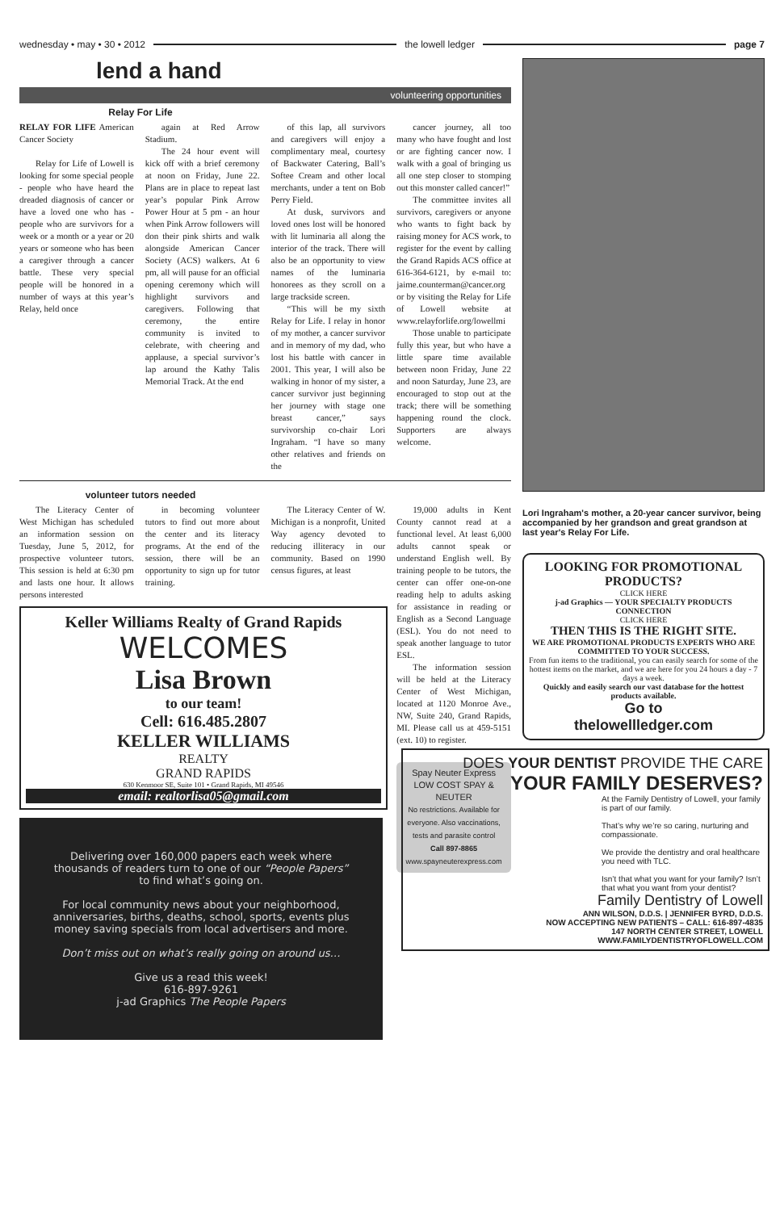wednesday • may • 30 • 2012 the lowell ledger page 7
lend a hand
volunteering opportunities
Relay For Life
RELAY FOR LIFE American Cancer Society
Relay for Life of Lowell is looking for some special people - people who have heard the dreaded diagnosis of cancer or have a loved one who has - people who are survivors for a week or a month or a year or 20 years or someone who has been a caregiver through a cancer battle. These very special people will be honored in a number of ways at this year’s Relay, held once
again at Red Arrow Stadium.
The 24 hour event will kick off with a brief ceremony at noon on Friday, June 22. Plans are in place to repeat last year’s popular Pink Arrow Power Hour at 5 pm - an hour when Pink Arrow followers will don their pink shirts and walk alongside American Cancer Society (ACS) walkers. At 6 pm, all will pause for an official opening ceremony which will highlight survivors and caregivers. Following that ceremony, the entire community is invited to celebrate, with cheering and applause, a special survivor’s lap around the Kathy Talis Memorial Track. At the end
of this lap, all survivors and caregivers will enjoy a complimentary meal, courtesy of Backwater Catering, Ball’s Softee Cream and other local merchants, under a tent on Bob Perry Field.
At dusk, survivors and loved ones lost will be honored with lit luminaria all along the interior of the track. There will also be an opportunity to view names of the luminaria honorees as they scroll on a large trackside screen.
“This will be my sixth Relay for Life. I relay in honor of my mother, a cancer survivor and in memory of my dad, who lost his battle with cancer in 2001. This year, I will also be walking in honor of my sister, a cancer survivor just beginning her journey with stage one breast cancer,” says survivorship co-chair Lori Ingraham. “I have so many other relatives and friends on the
cancer journey, all too many who have fought and lost or are fighting cancer now. I walk with a goal of bringing us all one step closer to stomping out this monster called cancer!”
The committee invites all survivors, caregivers or anyone who wants to fight back by raising money for ACS work, to register for the event by calling the Grand Rapids ACS office at 616-364-6121, by e-mail to: jaime.counterman@cancer.org or by visiting the Relay for Life of Lowell website at www.relayforlife.org/lowellmi
Those unable to participate fully this year, but who have a little spare time available between noon Friday, June 22 and noon Saturday, June 23, are encouraged to stop out at the track; there will be something happening round the clock. Supporters are always welcome.
volunteer tutors needed
The Literacy Center of West Michigan has scheduled an information session on Tuesday, June 5, 2012, for prospective volunteer tutors. This session is held at 6:30 pm and lasts one hour. It allows persons interested
in becoming volunteer tutors to find out more about the center and its literacy programs. At the end of the session, there will be an opportunity to sign up for tutor training.
The Literacy Center of W. Michigan is a nonprofit, United Way agency devoted to reducing illiteracy in our community. Based on 1990 census figures, at least
19,000 adults in Kent County cannot read at a functional level. At least 6,000 adults cannot speak or understand English well. By training people to be tutors, the center can offer one-on-one reading help to adults asking for assistance in reading or English as a Second Language (ESL). You do not need to speak another language to tutor ESL.
The information session will be held at the Literacy Center of West Michigan, located at 1120 Monroe Ave., NW, Suite 240, Grand Rapids, MI. Please call us at 459-5151 (ext. 10) to register.
Spay Neuter Express
LOW COST SPAY & NEUTER
No restrictions. Available for everyone. Also vaccinations, tests and parasite control
Call 897-8865
www.spayneuterexpress.com
Keller Williams Realty of Grand Rapids
WELCOMES
Lisa Brown
to our team!
Cell: 616.485.2807
KELLER WILLIAMS
REALTY
GRAND RAPIDS
630 Kenmoor SE, Suite 101 • Grand Rapids, MI 49546
email: realtorlisa05@gmail.com
Delivering over 160,000 papers each week where thousands of readers turn to one of our “People Papers” to find what’s going on.
For local community news about your neighborhood, anniversaries, births, deaths, school, sports, events plus money saving specials from local advertisers and more.
Don’t miss out on what’s really going on around us…
Give us a read this week!
616-897-9261
j-ad Graphics The People Papers
Lori Ingraham's mother, a 20-year cancer survivor, being accompanied by her grandson and great grandson at last year's Relay For Life.
LOOKING FOR PROMOTIONAL PRODUCTS?
CLICK HERE
j-ad Graphics — YOUR SPECIALTY PRODUCTS CONNECTION
CLICK HERE
THEN THIS IS THE RIGHT SITE.
WE ARE PROMOTIONAL PRODUCTS EXPERTS WHO ARE COMMITTED TO YOUR SUCCESS.
From fun items to the traditional, you can easily search for some of the hottest items on the market, and we are here for you 24 hours a day - 7 days a week.
Quickly and easily search our vast database for the hottest products available.
Go to
thelowellledger.com
DOES YOUR DENTIST PROVIDE THE CARE
YOUR FAMILY DESERVES?
At the Family Dentistry of Lowell, your family is part of our family.
That’s why we’re so caring, nurturing and compassionate.
We provide the dentistry and oral healthcare you need with TLC.
Isn’t that what you want for your family? Isn’t that what you want from your dentist?
Family Dentistry of Lowell
ANN WILSON, D.D.S. | JENNIFER BYRD, D.D.S.
NOW ACCEPTING NEW PATIENTS – CALL: 616-897-4835
147 NORTH CENTER STREET, LOWELL
WWW.FAMILYDENTISTRYOFLOWELL.COM